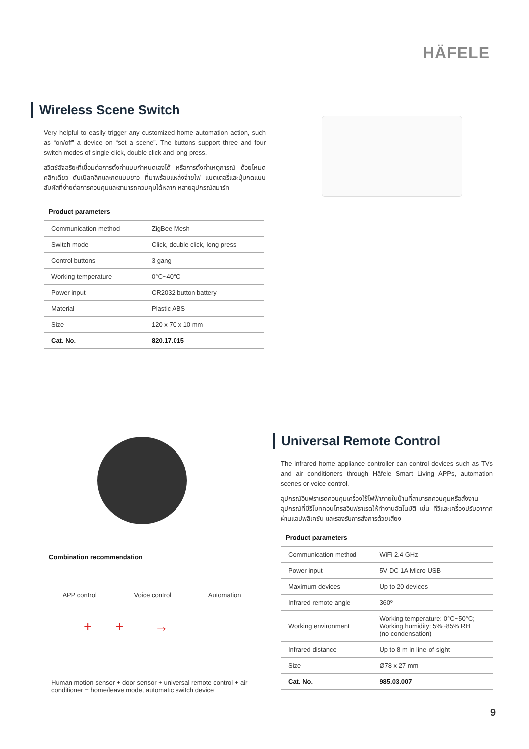HÄFELE
Wireless Scene Switch
Very helpful to easily trigger any customized home automation action, such as “on/off” a device on “set a scene”. The buttons support three and four switch modes of single click, double click and long press.
สวิตช์อัจฉริยะที่เชื่อมต่อการตั้งค่าแบบกำหนดเองได้ หรือการตั้งค่าเหตุการณ์ ด้วยโหมดคลิกเดียว ดับเบิลคลิกและกดแบบยาว ที่มาพร้อมแหล่งจ่ายไฟ แบตเตอรี่และปุ่มกดแบบสัมผัสที่ง่ายต่อการควบคุมและสามารถควบคุมได้หลาก หลายอุปกรณ์สมาร์ท
Product parameters
| Communication method | ZigBee Mesh |
| Switch mode | Click, double click, long press |
| Control buttons | 3 gang |
| Working temperature | 0°C~40°C |
| Power input | CR2032 button battery |
| Material | Plastic ABS |
| Size | 120 x 70 x 10 mm |
| Cat. No. | 820.17.015 |
Universal Remote Control
The infrared home appliance controller can control devices such as TVs and air conditioners through Häfele Smart Living APPs, automation scenes or voice control.
อุปกรณ์อินฟราเรดควบคุมเครื่องใช้ไฟฟ้าภายในบ้านที่สามารถควบคุมหรือสั่งงานอุปกรณ์ที่มีรีโมทคอนโทรลอินฟราเรดให้ทำงานอัตโนมัติ เช่น ทีวีและเครื่องปรับอากาศ ผ่านแอปพลิเคชัน และรองรับการสั่งการด้วยเสียง
Product parameters
| Communication method | WiFi 2.4 GHz |
| Power input | 5V DC 1A Micro USB |
| Maximum devices | Up to 20 devices |
| Infrared remote angle | 360º |
| Working environment | Working temperature: 0°C~50°C; Working humidity: 5%~85% RH (no condensation) |
| Infrared distance | Up to 8 m in line-of-sight |
| Size | Ø78 x 27 mm |
| Cat. No. | 985.03.007 |
Combination recommendation
APP control Voice control Automation
+ + →
Human motion sensor + door sensor + universal remote control + air conditioner = home/leave mode, automatic switch device
9